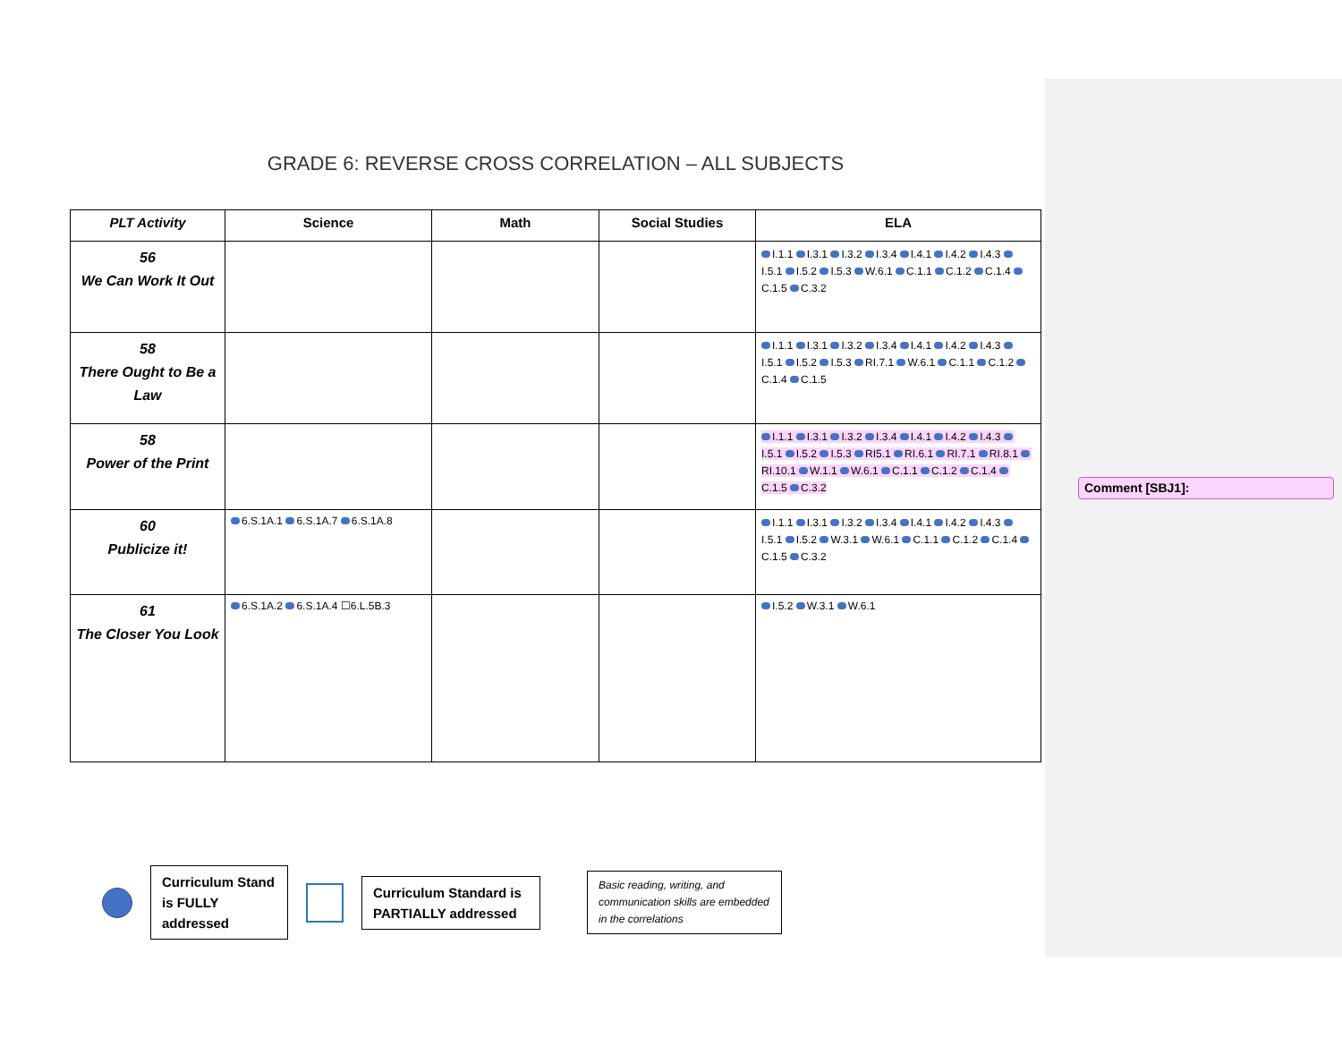GRADE 6: REVERSE CROSS CORRELATION – ALL SUBJECTS
| PLT Activity | Science | Math | Social Studies | ELA |
| --- | --- | --- | --- | --- |
| 56 We Can Work It Out | | | | I.1.1 I.3.1 I.3.2 I.3.4 I.4.1 I.4.2 I.4.3 I.5.1 I.5.2 I.5.3 W.6.1 C.1.1 C.1.2 C.1.4 C.1.5 C.3.2 |
| 58 There Ought to Be a Law | | | | I.1.1 I.3.1 I.3.2 I.3.4 I.4.1 I.4.2 I.4.3 I.5.1 I.5.2 I.5.3 RI.7.1 W.6.1 C.1.1 C.1.2 C.1.4 C.1.5 |
| 58 Power of the Print | | | | I.1.1 I.3.1 I.3.2 I.3.4 I.4.1 I.4.2 I.4.3 I.5.1 I.5.2 I.5.3 RI5.1 RI.6.1 RI.7.1 RI.8.1 RI.10.1 W.1.1 W.6.1 C.1.1 C.1.2 C.1.4 C.1.5 C.3.2 |
| 60 Publicize it! | 6.S.1A.1 6.S.1A.7 6.S.1A.8 | | | I.1.1 I.3.1 I.3.2 I.3.4 I.4.1 I.4.2 I.4.3 I.5.1 I.5.2 W.3.1 W.6.1 C.1.1 C.1.2 C.1.4 C.1.5 C.3.2 |
| 61 The Closer You Look | 6.S.1A.2 6.S.1A.4 ☐6.L.5B.3 | | | I.5.2 W.3.1 W.6.1 |
Comment [SBJ1]:
Curriculum Stand is FULLY addressed
Curriculum Standard is PARTIALLY addressed
Basic reading, writing, and communication skills are embedded in the correlations